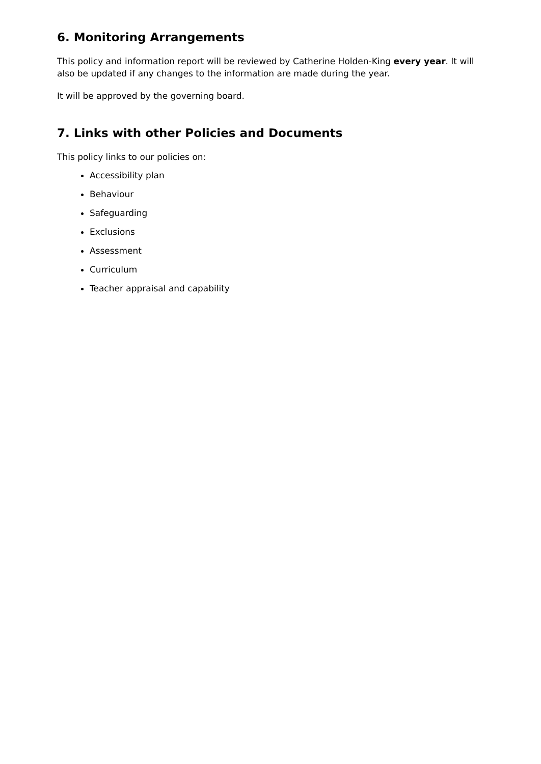6. Monitoring Arrangements
This policy and information report will be reviewed by Catherine Holden-King every year. It will also be updated if any changes to the information are made during the year.
It will be approved by the governing board.
7. Links with other Policies and Documents
This policy links to our policies on:
Accessibility plan
Behaviour
Safeguarding
Exclusions
Assessment
Curriculum
Teacher appraisal and capability